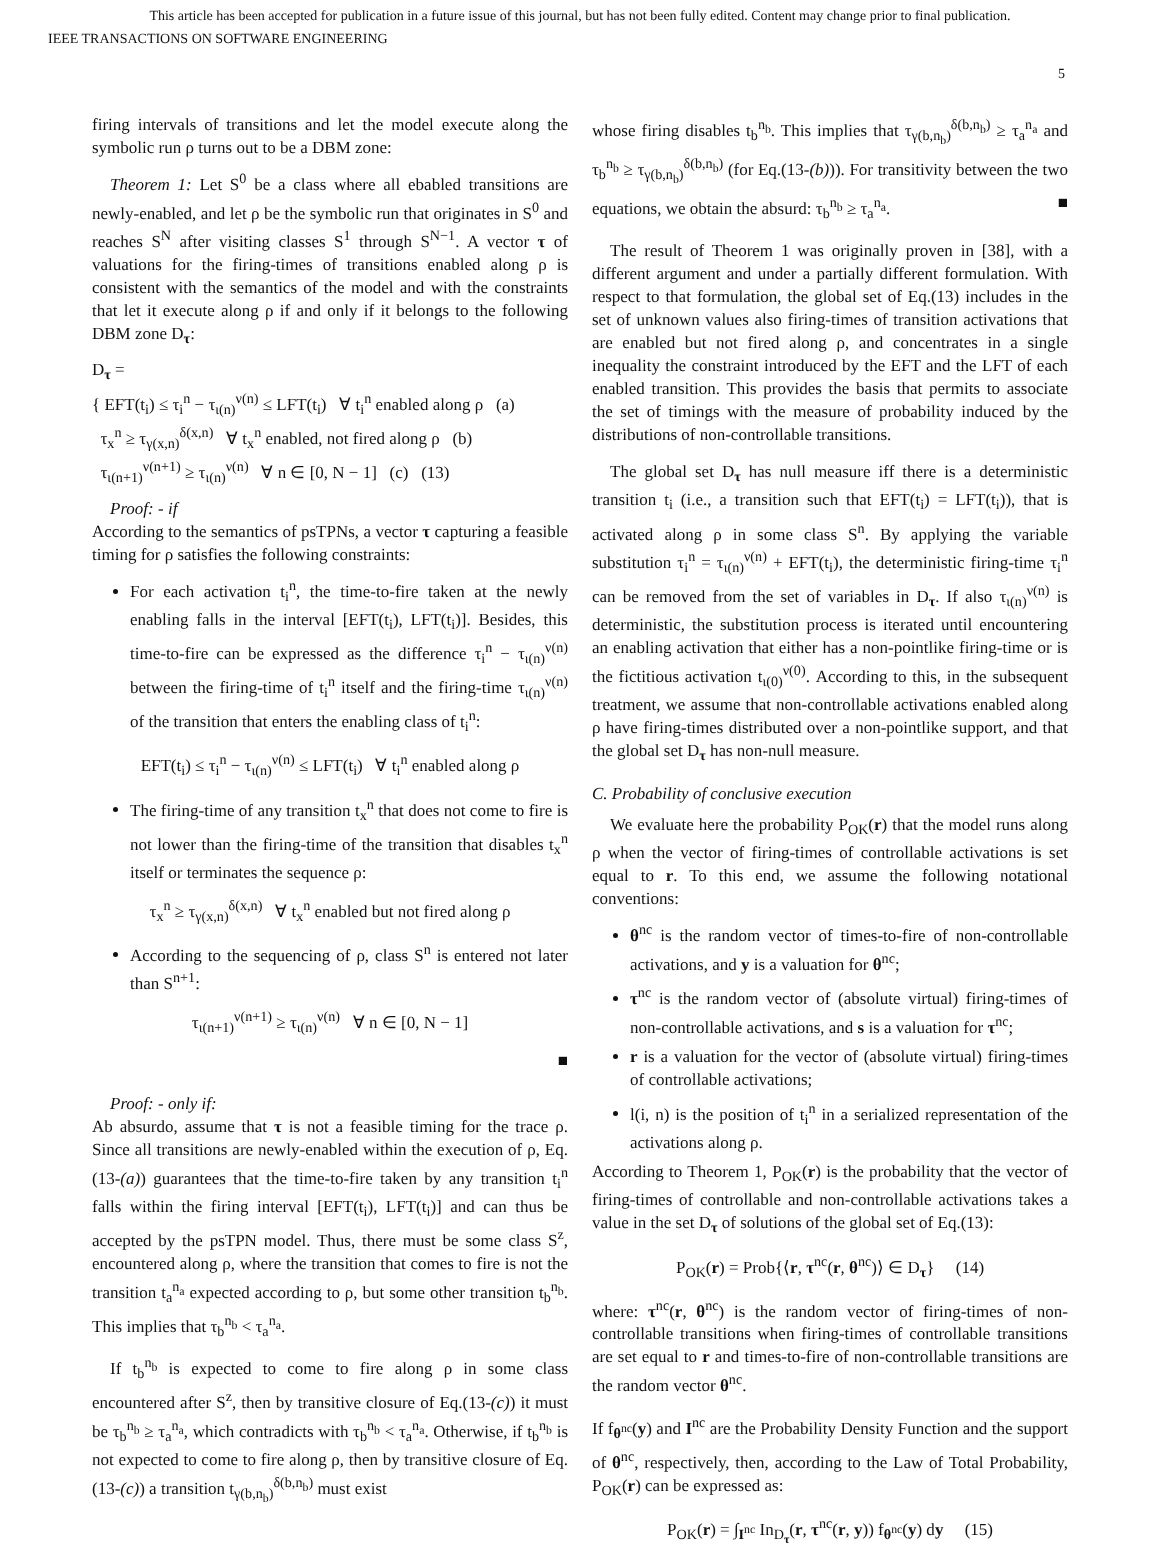This article has been accepted for publication in a future issue of this journal, but has not been fully edited. Content may change prior to final publication.
IEEE TRANSACTIONS ON SOFTWARE ENGINEERING
5
firing intervals of transitions and let the model execute along the symbolic run ρ turns out to be a DBM zone:
Theorem 1: Let S<sup>0</sup> be a class where all ebabled transitions are newly-enabled, and let ρ be the symbolic run that originates in S<sup>0</sup> and reaches S<sup>N</sup> after visiting classes S<sup>1</sup> through S<sup>N−1</sup>. A vector τ of valuations for the firing-times of transitions enabled along ρ is consistent with the semantics of the model and with the constraints that let it execute along ρ if and only if it belongs to the following DBM zone D<sub>τ</sub>:
D<sub>τ</sub> =
{ EFT(t<sub>i</sub>) ≤ τ<sub>i</sub><sup>n</sup> − τ<sub>ι(n)</sub><sup>ν(n)</sup> ≤ LFT(t<sub>i</sub>) ∀ t<sub>i</sub><sup>n</sup> enabled along ρ (a)
τ<sub>x</sub><sup>n</sup> ≥ τ<sub>γ(x,n)</sub><sup>δ(x,n)</sup> ∀ t<sub>x</sub><sup>n</sup> enabled, not fired along ρ (b)
τ<sub>ι(n+1)</sub><sup>ν(n+1)</sup> ≥ τ<sub>ι(n)</sub><sup>ν(n)</sup> ∀ n ∈ [0, N − 1] (c) (13)
Proof: - if
According to the semantics of psTPNs, a vector τ capturing a feasible timing for ρ satisfies the following constraints:
For each activation t<sub>i</sub><sup>n</sup>, the time-to-fire taken at the newly enabling falls in the interval [EFT(t<sub>i</sub>), LFT(t<sub>i</sub>)]. Besides, this time-to-fire can be expressed as the difference τ<sub>i</sub><sup>n</sup> − τ<sub>ι(n)</sub><sup>ν(n)</sup> between the firing-time of t<sub>i</sub><sup>n</sup> itself and the firing-time τ<sub>ι(n)</sub><sup>ν(n)</sup> of the transition that enters the enabling class of t<sub>i</sub><sup>n</sup>:
EFT(t<sub>i</sub>) ≤ τ<sub>i</sub><sup>n</sup> − τ<sub>ι(n)</sub><sup>ν(n)</sup> ≤ LFT(t<sub>i</sub>) ∀ t<sub>i</sub><sup>n</sup> enabled along ρ
The firing-time of any transition t<sub>x</sub><sup>n</sup> that does not come to fire is not lower than the firing-time of the transition that disables t<sub>x</sub><sup>n</sup> itself or terminates the sequence ρ:
τ<sub>x</sub><sup>n</sup> ≥ τ<sub>γ(x,n)</sub><sup>δ(x,n)</sup> ∀ t<sub>x</sub><sup>n</sup> enabled but not fired along ρ
According to the sequencing of ρ, class S<sup>n</sup> is entered not later than S<sup>n+1</sup>:
τ<sub>ι(n+1)</sub><sup>ν(n+1)</sup> ≥ τ<sub>ι(n)</sub><sup>ν(n)</sup> ∀ n ∈ [0, N − 1]
■
Proof: - only if:
Ab absurdo, assume that τ is not a feasible timing for the trace ρ. Since all transitions are newly-enabled within the execution of ρ, Eq.(13-(a)) guarantees that the time-to-fire taken by any transition t<sub>i</sub><sup>n</sup> falls within the firing interval [EFT(t<sub>i</sub>), LFT(t<sub>i</sub>)] and can thus be accepted by the psTPN model. Thus, there must be some class S<sup>z</sup>, encountered along ρ, where the transition that comes to fire is not the transition t<sub>a</sub><sup>n<sub>a</sub></sup> expected according to ρ, but some other transition t<sub>b</sub><sup>n<sub>b</sub></sup>. This implies that τ<sub>b</sub><sup>n<sub>b</sub></sup> < τ<sub>a</sub><sup>n<sub>a</sub></sup>.
If t<sub>b</sub><sup>n<sub>b</sub></sup> is expected to come to fire along ρ in some class encountered after S<sup>z</sup>, then by transitive closure of Eq.(13-(c)) it must be τ<sub>b</sub><sup>n<sub>b</sub></sup> ≥ τ<sub>a</sub><sup>n<sub>a</sub></sup>, which contradicts with τ<sub>b</sub><sup>n<sub>b</sub></sup> < τ<sub>a</sub><sup>n<sub>a</sub></sup>. Otherwise, if t<sub>b</sub><sup>n<sub>b</sub></sup> is not expected to come to fire along ρ, then by transitive closure of Eq.(13-(c)) a transition t<sub>γ(b,n<sub>b</sub>)</sub><sup>δ(b,n<sub>b</sub>)</sup> must exist
whose firing disables t<sub>b</sub><sup>n<sub>b</sub></sup>. This implies that τ<sub>γ(b,n<sub>b</sub>)</sub><sup>δ(b,n<sub>b</sub>)</sup> ≥ τ<sub>a</sub><sup>n<sub>a</sub></sup> and τ<sub>b</sub><sup>n<sub>b</sub></sup> ≥ τ<sub>γ(b,n<sub>b</sub>)</sub><sup>δ(b,n<sub>b</sub>)</sup> (for Eq.(13-(b))). For transitivity between the two equations, we obtain the absurd: τ<sub>b</sub><sup>n<sub>b</sub></sup> ≥ τ<sub>a</sub><sup>n<sub>a</sub></sup>. ■
The result of Theorem 1 was originally proven in [38], with a different argument and under a partially different formulation. With respect to that formulation, the global set of Eq.(13) includes in the set of unknown values also firing-times of transition activations that are enabled but not fired along ρ, and concentrates in a single inequality the constraint introduced by the EFT and the LFT of each enabled transition. This provides the basis that permits to associate the set of timings with the measure of probability induced by the distributions of non-controllable transitions.
The global set D<sub>τ</sub> has null measure iff there is a deterministic transition t<sub>i</sub> (i.e., a transition such that EFT(t<sub>i</sub>) = LFT(t<sub>i</sub>)), that is activated along ρ in some class S<sup>n</sup>. By applying the variable substitution τ<sub>i</sub><sup>n</sup> = τ<sub>ι(n)</sub><sup>ν(n)</sup> + EFT(t<sub>i</sub>), the deterministic firing-time τ<sub>i</sub><sup>n</sup> can be removed from the set of variables in D<sub>τ</sub>. If also τ<sub>ι(n)</sub><sup>ν(n)</sup> is deterministic, the substitution process is iterated until encountering an enabling activation that either has a non-pointlike firing-time or is the fictitious activation t<sub>ι(0)</sub><sup>ν(0)</sup>. According to this, in the subsequent treatment, we assume that non-controllable activations enabled along ρ have firing-times distributed over a non-pointlike support, and that the global set D<sub>τ</sub> has non-null measure.
C. Probability of conclusive execution
We evaluate here the probability P<sub>OK</sub>(r) that the model runs along ρ when the vector of firing-times of controllable activations is set equal to r. To this end, we assume the following notational conventions:
θ<sup>nc</sup> is the random vector of times-to-fire of non-controllable activations, and y is a valuation for θ<sup>nc</sup>;
τ<sup>nc</sup> is the random vector of (absolute virtual) firing-times of non-controllable activations, and s is a valuation for τ<sup>nc</sup>;
r is a valuation for the vector of (absolute virtual) firing-times of controllable activations;
l(i, n) is the position of t<sub>i</sub><sup>n</sup> in a serialized representation of the activations along ρ.
According to Theorem 1, P<sub>OK</sub>(r) is the probability that the vector of firing-times of controllable and non-controllable activations takes a value in the set D<sub>τ</sub> of solutions of the global set of Eq.(13):
P<sub>OK</sub>(r) = Prob{⟨r, τ<sup>nc</sup>(r, θ<sup>nc</sup>)⟩ ∈ D<sub>τ</sub>} (14)
where: τ<sup>nc</sup>(r, θ<sup>nc</sup>) is the random vector of firing-times of non-controllable transitions when firing-times of controllable transitions are set equal to r and times-to-fire of non-controllable transitions are the random vector θ<sup>nc</sup>.
If f<sub>θ<sup>nc</sup></sub>(y) and I<sup>nc</sup> are the Probability Density Function and the support of θ<sup>nc</sup>, respectively, then, according to the Law of Total Probability, P<sub>OK</sub>(r) can be expressed as:
P<sub>OK</sub>(r) = ∫<sub>I<sup>nc</sup></sub> In<sub>D<sub>τ</sub></sub>(r, τ<sup>nc</sup>(r, y)) f<sub>θ<sup>nc</sup></sub>(y) dy (15)